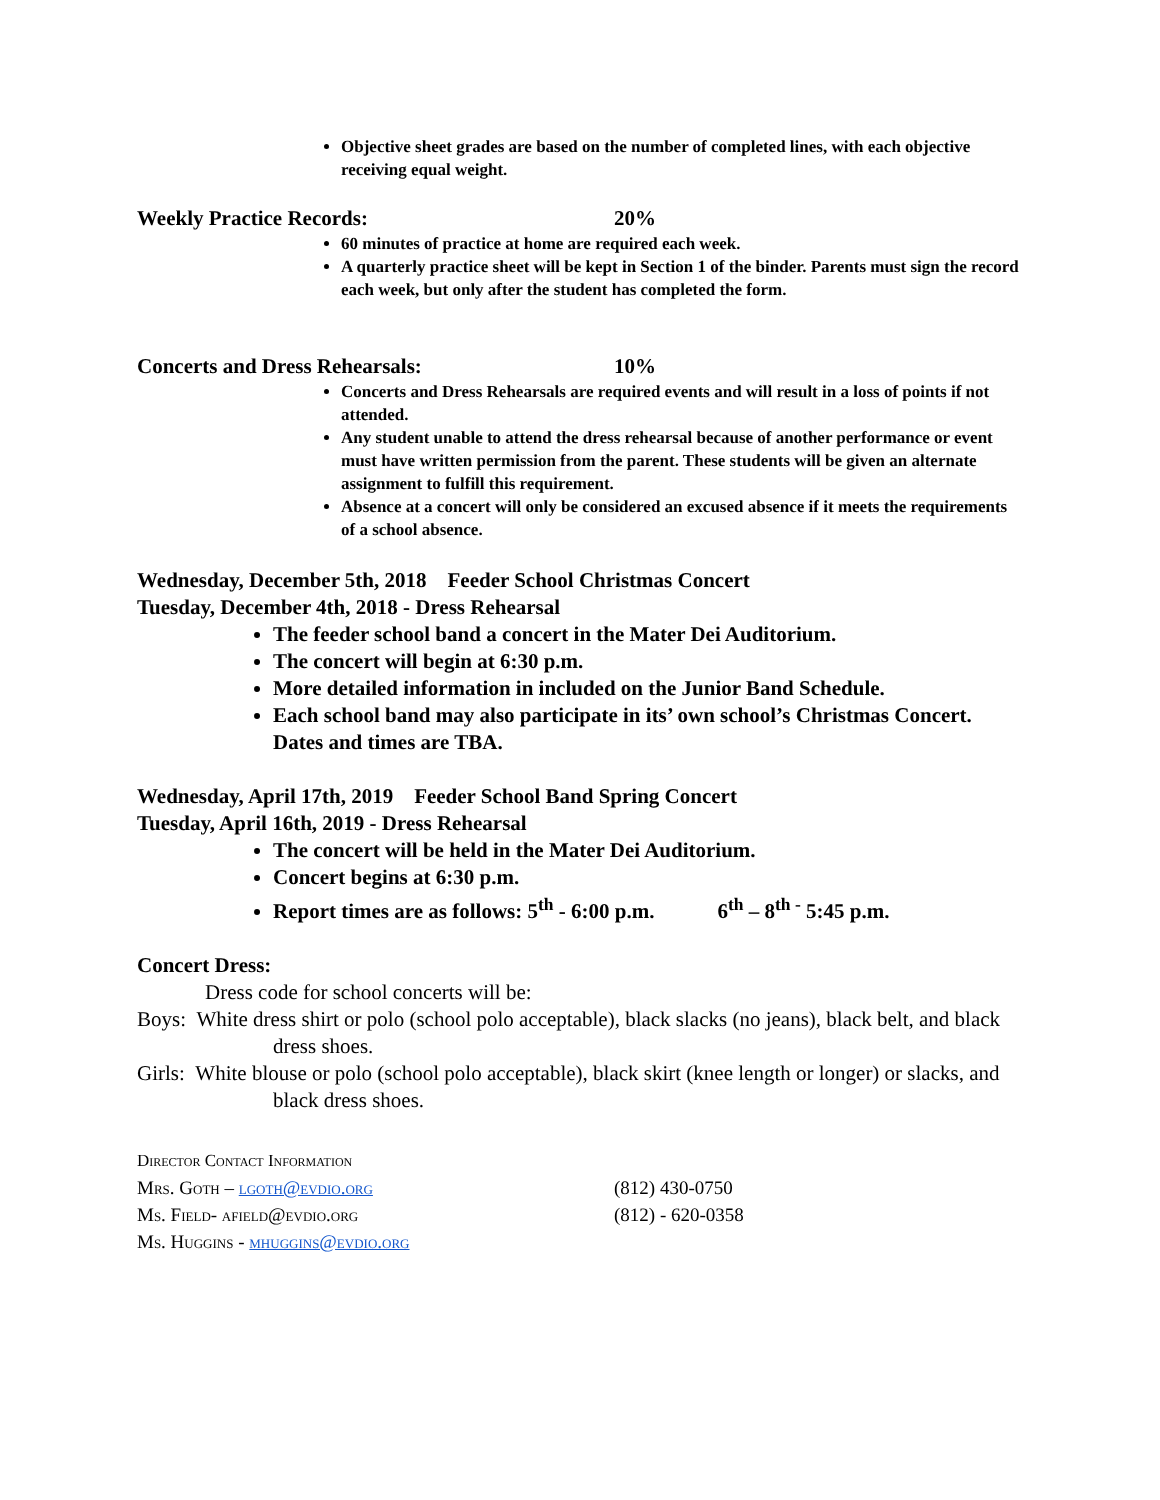Objective sheet grades are based on the number of completed lines, with each objective receiving equal weight.
Weekly Practice Records: 20%
60 minutes of practice at home are required each week.
A quarterly practice sheet will be kept in Section 1 of the binder. Parents must sign the record each week, but only after the student has completed the form.
Concerts and Dress Rehearsals: 10%
Concerts and Dress Rehearsals are required events and will result in a loss of points if not attended.
Any student unable to attend the dress rehearsal because of another performance or event must have written permission from the parent. These students will be given an alternate assignment to fulfill this requirement.
Absence at a concert will only be considered an excused absence if it meets the requirements of a school absence.
Wednesday, December 5th, 2018 Feeder School Christmas Concert
Tuesday, December 4th, 2018 - Dress Rehearsal
The feeder school band a concert in the Mater Dei Auditorium.
The concert will begin at 6:30 p.m.
More detailed information in included on the Junior Band Schedule.
Each school band may also participate in its’ own school’s Christmas Concert. Dates and times are TBA.
Wednesday, April 17th, 2019 Feeder School Band Spring Concert
Tuesday, April 16th, 2019 - Dress Rehearsal
The concert will be held in the Mater Dei Auditorium.
Concert begins at 6:30 p.m.
Report times are as follows: 5<sup>th</sup> - 6:00 p.m. 6<sup>th</sup> – 8<sup>th -</sup> 5:45 p.m.
Concert Dress:
Dress code for school concerts will be:
Boys: White dress shirt or polo (school polo acceptable), black slacks (no jeans), black belt, and black dress shoes.
Girls: White blouse or polo (school polo acceptable), black skirt (knee length or longer) or slacks, and black dress shoes.
Director Contact Information
Mrs. Goth – lgoth@evdio.org (812) 430-0750
Ms. Field- afield@evdio.org (812) - 620-0358
Ms. Huggins - mhuggins@evdio.org